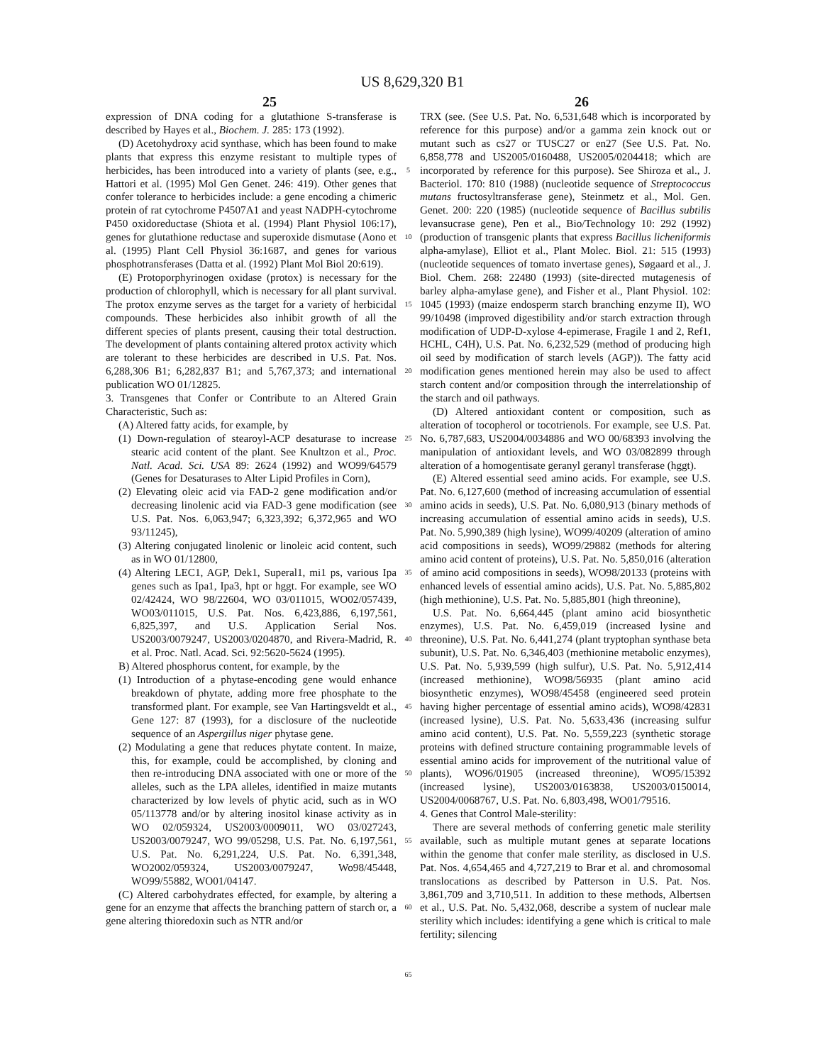US 8,629,320 B1
25 26
expression of DNA coding for a glutathione S-transferase is described by Hayes et al., Biochem. J. 285: 173 (1992).
(D) Acetohydroxy acid synthase, which has been found to make plants that express this enzyme resistant to multiple types of herbicides, has been introduced into a variety of plants (see, e.g., Hattori et al. (1995) Mol Gen Genet. 246: 419). Other genes that confer tolerance to herbicides include: a gene encoding a chimeric protein of rat cytochrome P4507A1 and yeast NADPH-cytochrome P450 oxidoreductase (Shiota et al. (1994) Plant Physiol 106:17), genes for glutathione reductase and superoxide dismutase (Aono et al. (1995) Plant Cell Physiol 36:1687, and genes for various phosphotransferases (Datta et al. (1992) Plant Mol Biol 20:619).
(E) Protoporphyrinogen oxidase (protox) is necessary for the production of chlorophyll, which is necessary for all plant survival. The protox enzyme serves as the target for a variety of herbicidal compounds. These herbicides also inhibit growth of all the different species of plants present, causing their total destruction. The development of plants containing altered protox activity which are tolerant to these herbicides are described in U.S. Pat. Nos. 6,288,306 B1; 6,282,837 B1; and 5,767,373; and international publication WO 01/12825.
3. Transgenes that Confer or Contribute to an Altered Grain Characteristic, Such as:
(A) Altered fatty acids, for example, by
(1) Down-regulation of stearoyl-ACP desaturase to increase stearic acid content of the plant. See Knultzon et al., Proc. Natl. Acad. Sci. USA 89: 2624 (1992) and WO99/64579 (Genes for Desaturases to Alter Lipid Profiles in Corn),
(2) Elevating oleic acid via FAD-2 gene modification and/or decreasing linolenic acid via FAD-3 gene modification (see U.S. Pat. Nos. 6,063,947; 6,323,392; 6,372,965 and WO 93/11245),
(3) Altering conjugated linolenic or linoleic acid content, such as in WO 01/12800,
(4) Altering LEC1, AGP, Dek1, Superal1, mi1 ps, various Ipa genes such as Ipa1, Ipa3, hpt or hggt. For example, see WO 02/42424, WO 98/22604, WO 03/011015, WO02/057439, WO03/011015, U.S. Pat. Nos. 6,423,886, 6,197,561, 6,825,397, and U.S. Application Serial Nos. US2003/0079247, US2003/0204870, and Rivera-Madrid, R. et al. Proc. Natl. Acad. Sci. 92:5620-5624 (1995).
B) Altered phosphorus content, for example, by the
(1) Introduction of a phytase-encoding gene would enhance breakdown of phytate, adding more free phosphate to the transformed plant. For example, see Van Hartingsveldt et al., Gene 127: 87 (1993), for a disclosure of the nucleotide sequence of an Aspergillus niger phytase gene.
(2) Modulating a gene that reduces phytate content. In maize, this, for example, could be accomplished, by cloning and then re-introducing DNA associated with one or more of the alleles, such as the LPA alleles, identified in maize mutants characterized by low levels of phytic acid, such as in WO 05/113778 and/or by altering inositol kinase activity as in WO 02/059324, US2003/0009011, WO 03/027243, US2003/0079247, WO 99/05298, U.S. Pat. No. 6,197,561, U.S. Pat. No. 6,291,224, U.S. Pat. No. 6,391,348, WO2002/059324, US2003/0079247, Wo98/45448, WO99/55882, WO01/04147.
(C) Altered carbohydrates effected, for example, by altering a gene for an enzyme that affects the branching pattern of starch or, a gene altering thioredoxin such as NTR and/or
5
10
15
20
25
30
35
40
45
50
55
60
65
TRX (see. (See U.S. Pat. No. 6,531,648 which is incorporated by reference for this purpose) and/or a gamma zein knock out or mutant such as cs27 or TUSC27 or en27 (See U.S. Pat. No. 6,858,778 and US2005/0160488, US2005/0204418; which are incorporated by reference for this purpose). See Shiroza et al., J. Bacteriol. 170: 810 (1988) (nucleotide sequence of Streptococcus mutans fructosyltransferase gene), Steinmetz et al., Mol. Gen. Genet. 200: 220 (1985) (nucleotide sequence of Bacillus subtilis levansucrase gene), Pen et al., Bio/Technology 10: 292 (1992) (production of transgenic plants that express Bacillus licheniformis alpha-amylase), Elliot et al., Plant Molec. Biol. 21: 515 (1993) (nucleotide sequences of tomato invertase genes), Søgaard et al., J. Biol. Chem. 268: 22480 (1993) (site-directed mutagenesis of barley alpha-amylase gene), and Fisher et al., Plant Physiol. 102: 1045 (1993) (maize endosperm starch branching enzyme II), WO 99/10498 (improved digestibility and/or starch extraction through modification of UDP-D-xylose 4-epimerase, Fragile 1 and 2, Ref1, HCHL, C4H), U.S. Pat. No. 6,232,529 (method of producing high oil seed by modification of starch levels (AGP)). The fatty acid modification genes mentioned herein may also be used to affect starch content and/or composition through the interrelationship of the starch and oil pathways.
(D) Altered antioxidant content or composition, such as alteration of tocopherol or tocotrienols. For example, see U.S. Pat. No. 6,787,683, US2004/0034886 and WO 00/68393 involving the manipulation of antioxidant levels, and WO 03/082899 through alteration of a homogentisate geranyl geranyl transferase (hggt).
(E) Altered essential seed amino acids. For example, see U.S. Pat. No. 6,127,600 (method of increasing accumulation of essential amino acids in seeds), U.S. Pat. No. 6,080,913 (binary methods of increasing accumulation of essential amino acids in seeds), U.S. Pat. No. 5,990,389 (high lysine), WO99/40209 (alteration of amino acid compositions in seeds), WO99/29882 (methods for altering amino acid content of proteins), U.S. Pat. No. 5,850,016 (alteration of amino acid compositions in seeds), WO98/20133 (proteins with enhanced levels of essential amino acids), U.S. Pat. No. 5,885,802 (high methionine), U.S. Pat. No. 5,885,801 (high threonine),
U.S. Pat. No. 6,664,445 (plant amino acid biosynthetic enzymes), U.S. Pat. No. 6,459,019 (increased lysine and threonine), U.S. Pat. No. 6,441,274 (plant tryptophan synthase beta subunit), U.S. Pat. No. 6,346,403 (methionine metabolic enzymes), U.S. Pat. No. 5,939,599 (high sulfur), U.S. Pat. No. 5,912,414 (increased methionine), WO98/56935 (plant amino acid biosynthetic enzymes), WO98/45458 (engineered seed protein having higher percentage of essential amino acids), WO98/42831 (increased lysine), U.S. Pat. No. 5,633,436 (increasing sulfur amino acid content), U.S. Pat. No. 5,559,223 (synthetic storage proteins with defined structure containing programmable levels of essential amino acids for improvement of the nutritional value of plants), WO96/01905 (increased threonine), WO95/15392 (increased lysine), US2003/0163838, US2003/0150014, US2004/0068767, U.S. Pat. No. 6,803,498, WO01/79516.
4. Genes that Control Male-sterility:
There are several methods of conferring genetic male sterility available, such as multiple mutant genes at separate locations within the genome that confer male sterility, as disclosed in U.S. Pat. Nos. 4,654,465 and 4,727,219 to Brar et al. and chromosomal translocations as described by Patterson in U.S. Pat. Nos. 3,861,709 and 3,710,511. In addition to these methods, Albertsen et al., U.S. Pat. No. 5,432,068, describe a system of nuclear male sterility which includes: identifying a gene which is critical to male fertility; silencing